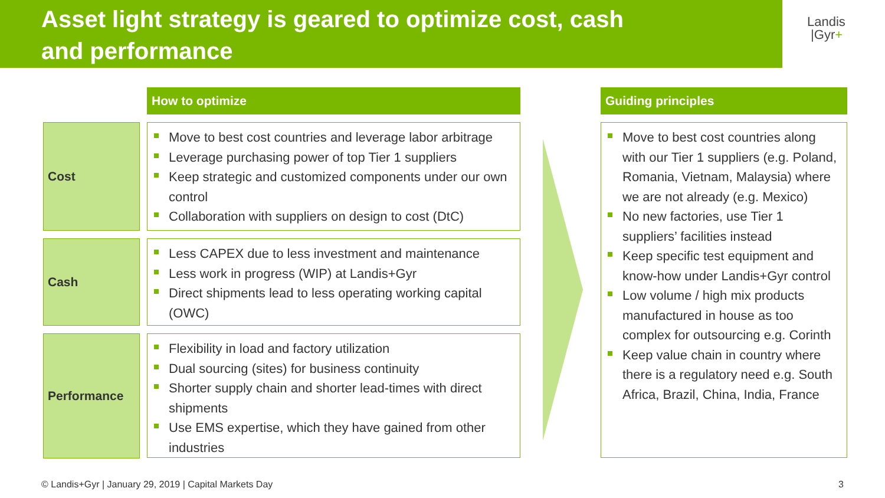Asset light strategy is geared to optimize cost, cash
and performance
Landis
|Gyr+
How to optimize Guiding principles
Cost
Move to best cost countries and leverage labor arbitrage
Leverage purchasing power of top Tier 1 suppliers
Keep strategic and customized components under our own control
Collaboration with suppliers on design to cost (DtC)
Cash
Less CAPEX due to less investment and maintenance
Less work in progress (WIP) at Landis+Gyr
Direct shipments lead to less operating working capital (OWC)
Performance
Flexibility in load and factory utilization
Dual sourcing (sites) for business continuity
Shorter supply chain and shorter lead-times with direct shipments
Use EMS expertise, which they have gained from other industries
Move to best cost countries along with our Tier 1 suppliers (e.g. Poland, Romania, Vietnam, Malaysia) where we are not already (e.g. Mexico)
No new factories, use Tier 1 suppliers’ facilities instead
Keep specific test equipment and know-how under Landis+Gyr control
Low volume / high mix products manufactured in house as too complex for outsourcing e.g. Corinth
Keep value chain in country where there is a regulatory need e.g. South Africa, Brazil, China, India, France
© Landis+Gyr | January 29, 2019 | Capital Markets Day
3